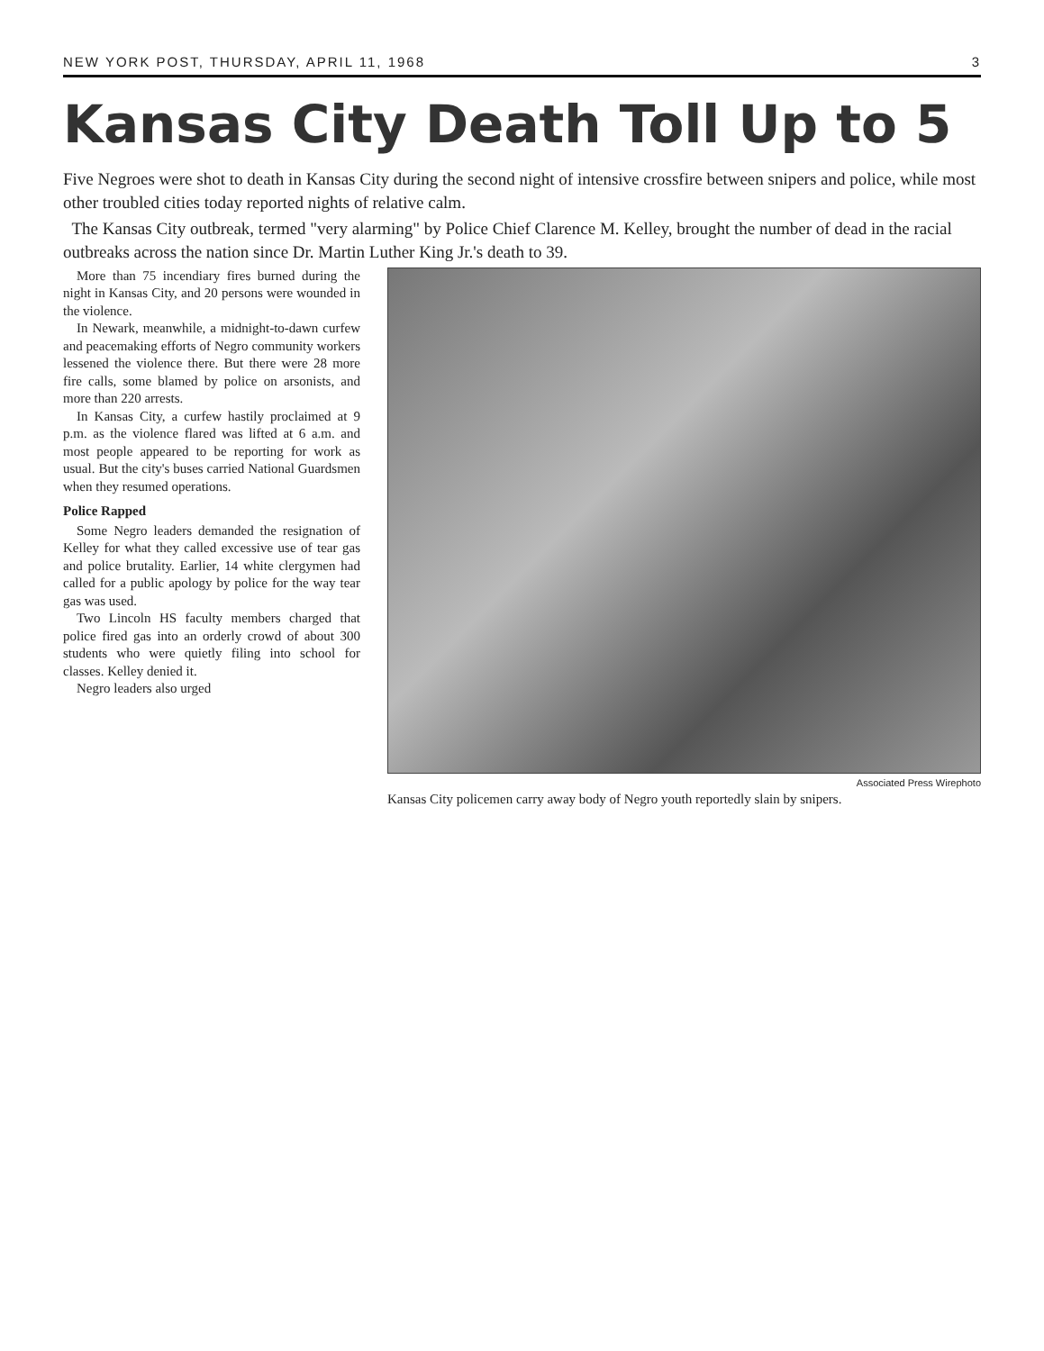NEW YORK POST, THURSDAY, APRIL 11, 1968 3
Kansas City Death Toll Up to 5
Five Negroes were shot to death in Kansas City during the second night of intensive crossfire between snipers and police, while most other troubled cities today reported nights of relative calm.
The Kansas City outbreak, termed "very alarming" by Police Chief Clarence M. Kelley, brought the number of dead in the racial outbreaks across the nation since Dr. Martin Luther King Jr.'s death to 39.
More than 75 incendiary fires burned during the night in Kansas City, and 20 persons were wounded in the violence.
In Newark, meanwhile, a midnight-to-dawn curfew and peacemaking efforts of Negro community workers lessened the violence there. But there were 28 more fire calls, some blamed by police on arsonists, and more than 220 arrests.
In Kansas City, a curfew hastily proclaimed at 9 p.m. as the violence flared was lifted at 6 a.m. and most people appeared to be reporting for work as usual. But the city's buses carried National Guardsmen when they resumed operations.
Police Rapped
Some Negro leaders demanded the resignation of Kelley for what they called excessive use of tear gas and police brutality. Earlier, 14 white clergymen had called for a public apology by police for the way tear gas was used.
Two Lincoln HS faculty members charged that police fired gas into an orderly crowd of about 300 students who were quietly filing into school for classes. Kelley denied it.
Negro leaders also urged
Associated Press Wirephoto
Kansas City policemen carry away body of Negro youth reportedly slain by snipers.